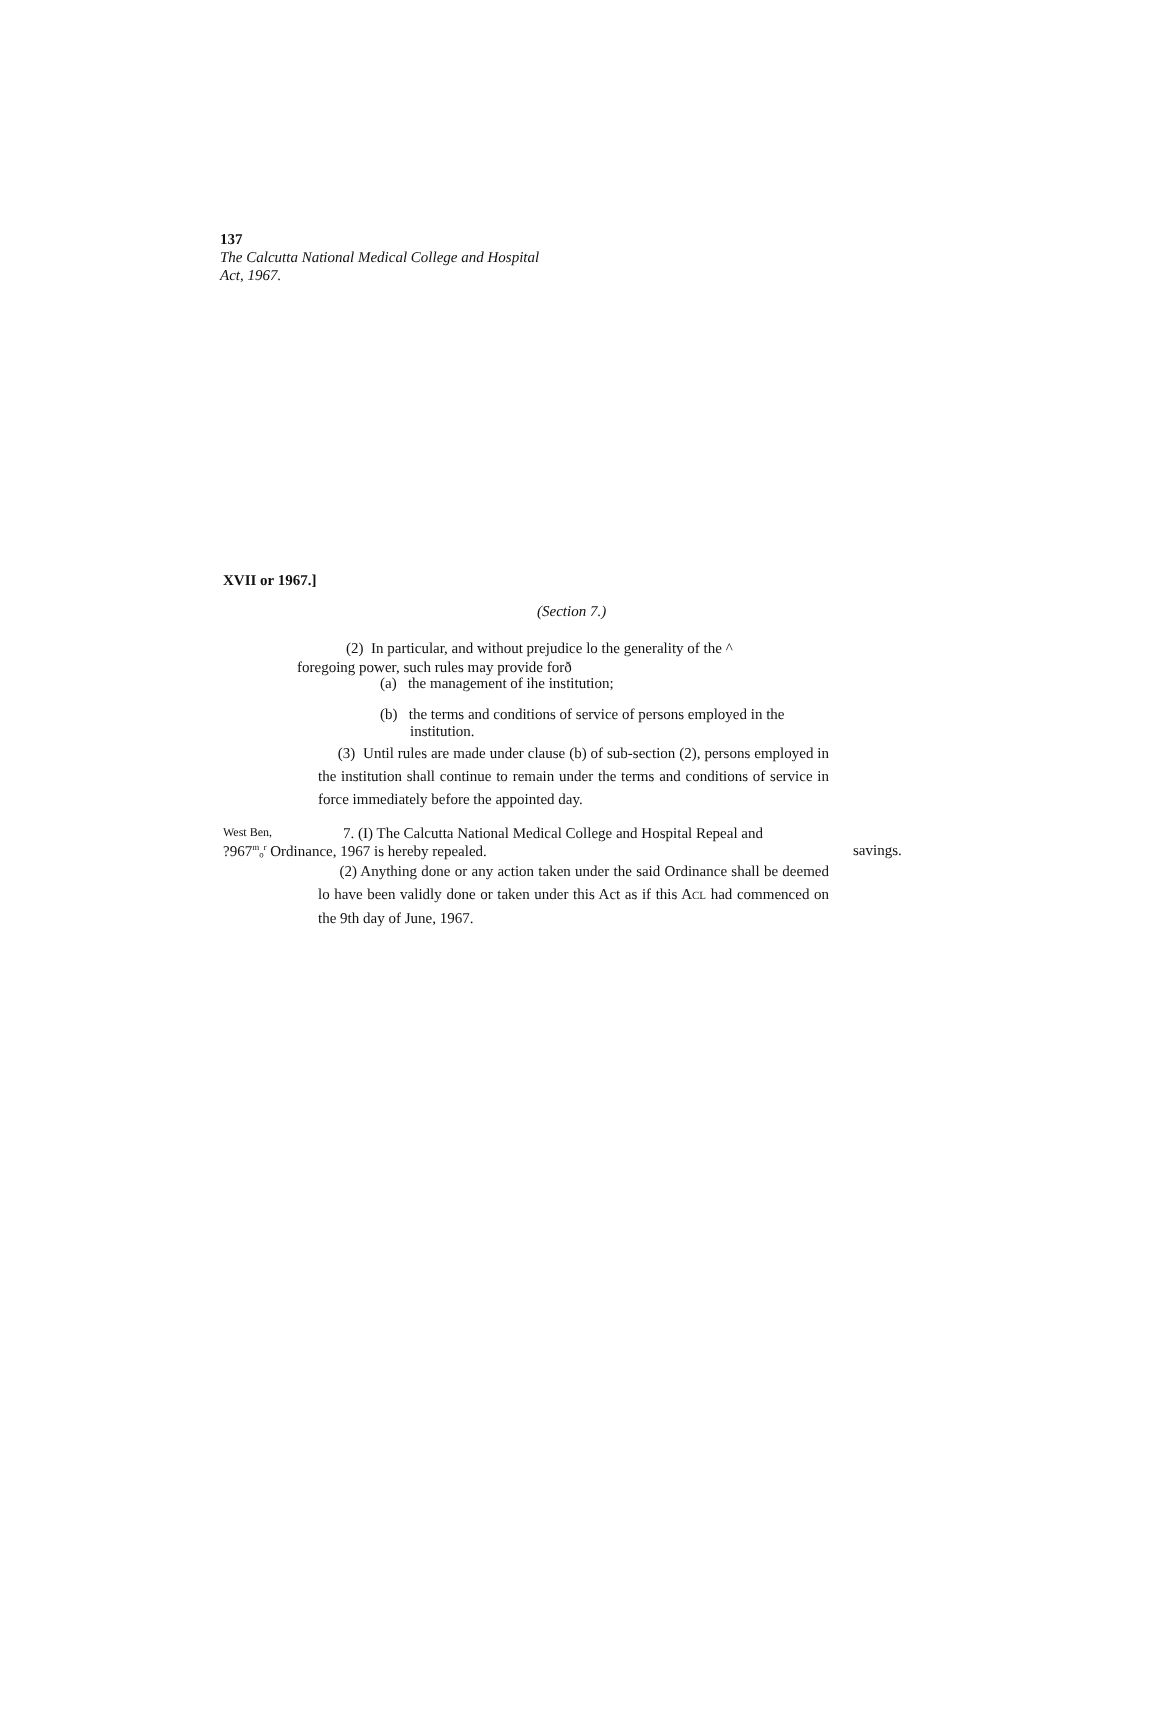137
The Calcutta National Medical College and Hospital
Act, 1967.
XVII or 1967.]
(Section 7.)
(2) In particular, and without prejudice lo the generality of the ^
foregoing power, such rules may provide forð
(a) the management of ihe institution;
(b) the terms and conditions of service of persons employed in the
institution.
(3) Until rules are made under clause (b) of sub-section (2), persons employed in the institution shall continue to remain under the terms and conditions of service in force immediately before the appointed day.
West Ben, 7. (I) The Calcutta National Medical College and Hospital Repeal and
?967<sup>m</sup>ₒ<sup>r</sup> Ordinance, 1967 is hereby repealed. savings.
(2) Anything done or any action taken under the said Ordinance shall be deemed lo have been validly done or taken under this Act as if this ACL had commenced on the 9th day of June, 1967.